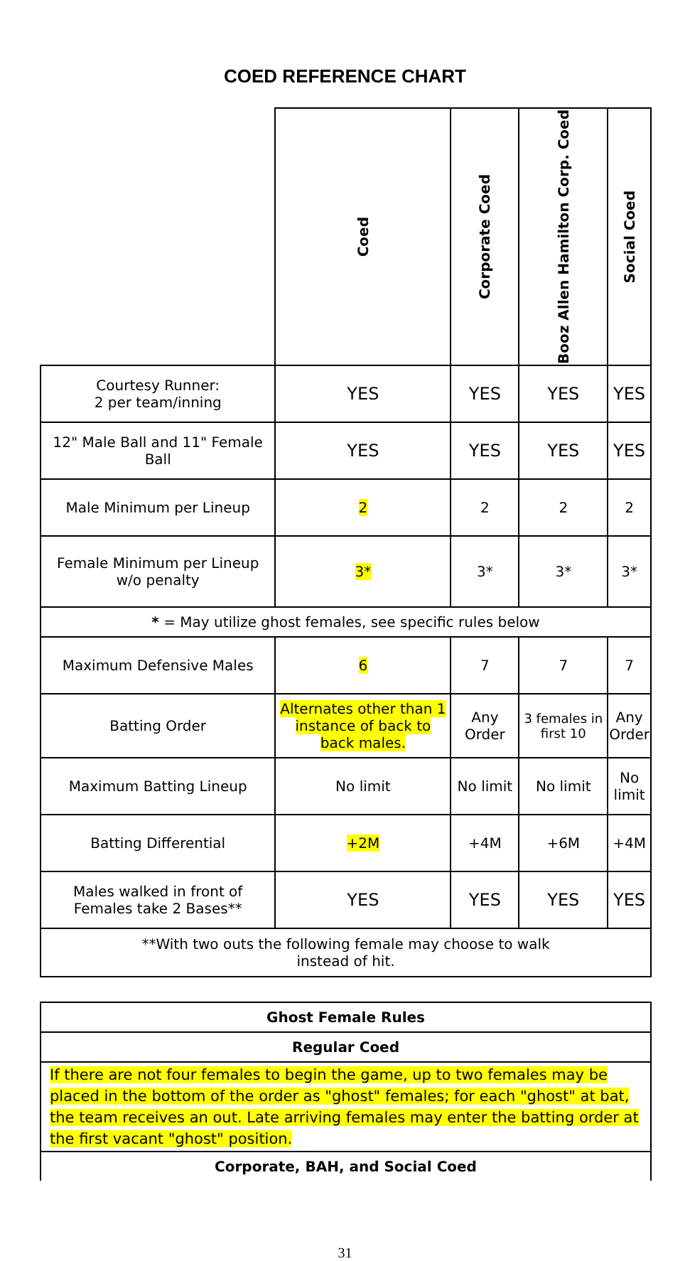COED REFERENCE CHART
| | Coed | Corporate Coed | Booz Allen Hamilton Corp. Coed | Social Coed |
| --- | --- | --- | --- | --- |
| Courtesy Runner: 2 per team/inning | YES | YES | YES | YES |
| 12" Male Ball and 11" Female Ball | YES | YES | YES | YES |
| Male Minimum per Lineup | 2 | 2 | 2 | 2 |
| Female Minimum per Lineup w/o penalty | 3* | 3* | 3* | 3* |
| * = May utilize ghost females, see specific rules below | | | | |
| Maximum Defensive Males | 6 | 7 | 7 | 7 |
| Batting Order | Alternates other than 1 instance of back to back males. | Any Order | 3 females in first 10 | Any Order |
| Maximum Batting Lineup | No limit | No limit | No limit | No limit |
| Batting Differential | +2M | +4M | +6M | +4M |
| Males walked in front of Females take 2 Bases** | YES | YES | YES | YES |
| **With two outs the following female may choose to walk instead of hit. | | | | |
| Ghost Female Rules |
| Regular Coed |
| If there are not four females to begin the game, up to two females may be placed in the bottom of the order as "ghost" females; for each "ghost" at bat, the team receives an out. Late arriving females may enter the batting order at the first vacant "ghost" position. |
| Corporate, BAH, and Social Coed |
31